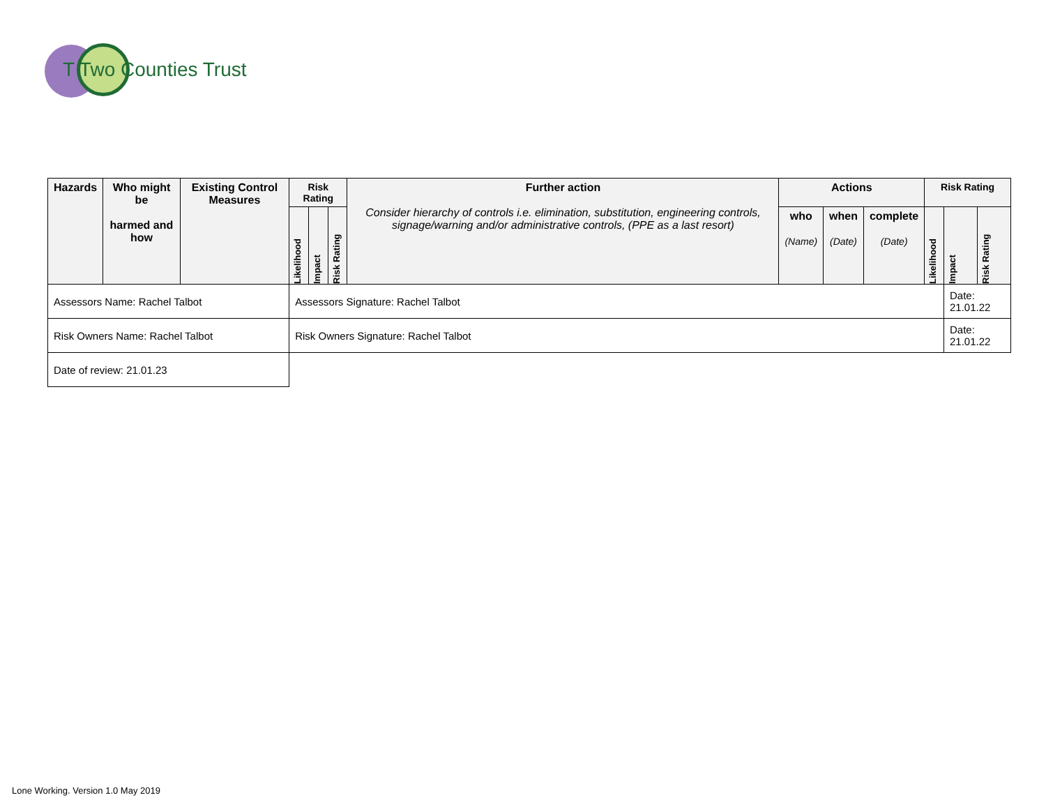T Two Counties Trust
| Hazards | Who might be harmed and how | Existing Control Measures | Risk Rating | | | Further action Consider hierarchy of controls i.e. elimination, substitution, engineering controls, signage/warning and/or administrative controls, (PPE as a last resort) | Actions | | | Risk Rating | | |
| --- | --- | --- | --- | --- | --- | --- | --- | --- | --- | --- | --- | --- |
| | | | Likelihood | Impact | Risk Rating | | who (Name) | when (Date) | complete (Date) | Likelihood | Impact | Risk Rating |
| Assessors Name: Rachel Talbot | | | Assessors Signature: Rachel Talbot | | | | | | | | Date: 21.01.22 | |
| Risk Owners Name: Rachel Talbot | | | Risk Owners Signature: Rachel Talbot | | | | | | | | Date: 21.01.22 | |
| Date of review: 21.01.23 | | | | | | | | | | | | |
Lone Working. Version 1.0 May 2019